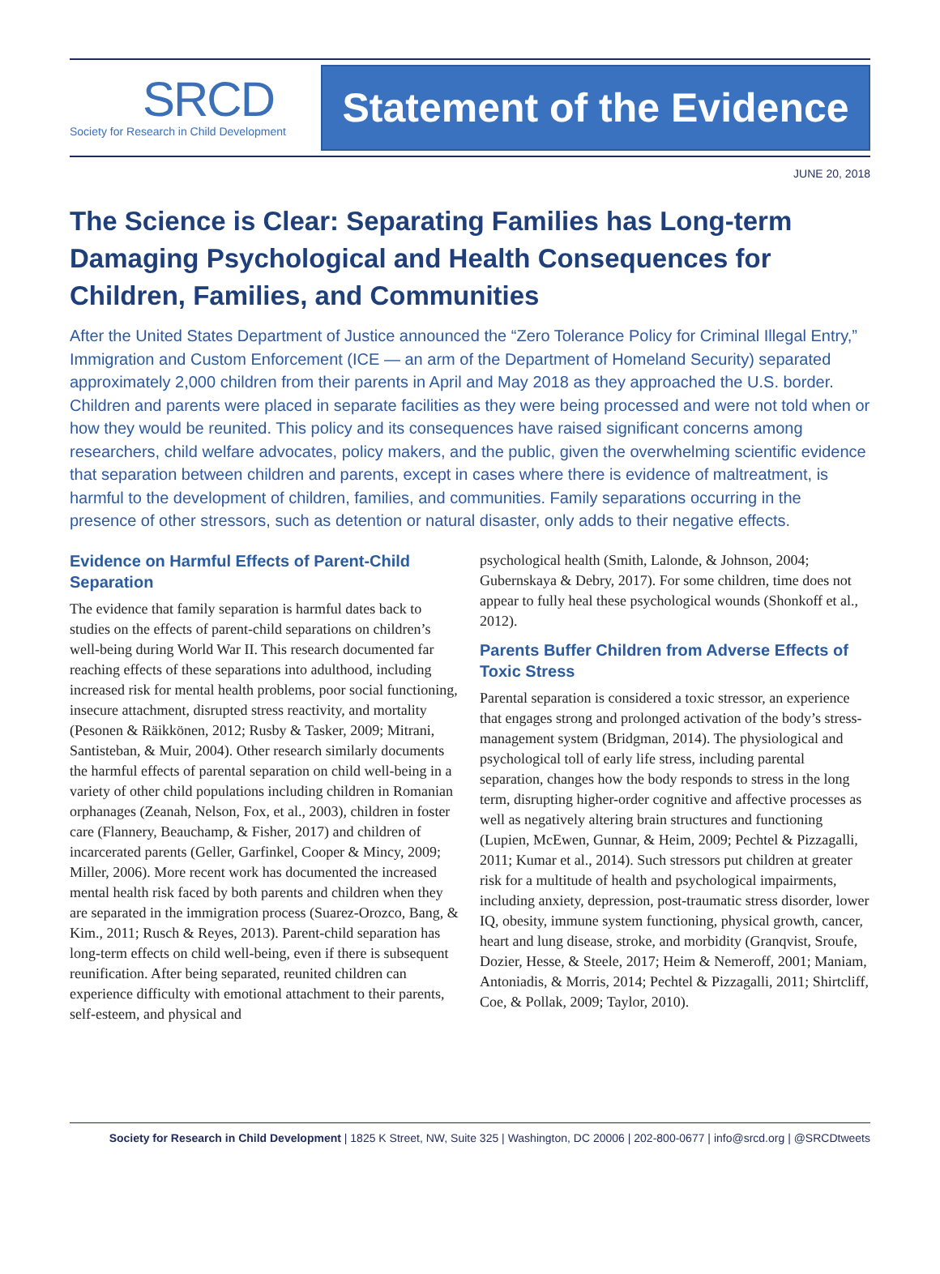SRCD
Society for Research in Child Development
Statement of the Evidence
JUNE 20, 2018
The Science is Clear: Separating Families has Long-term Damaging Psychological and Health Consequences for Children, Families, and Communities
After the United States Department of Justice announced the “Zero Tolerance Policy for Criminal Illegal Entry,” Immigration and Custom Enforcement (ICE — an arm of the Department of Homeland Security) separated approximately 2,000 children from their parents in April and May 2018 as they approached the U.S. border. Children and parents were placed in separate facilities as they were being processed and were not told when or how they would be reunited. This policy and its consequences have raised significant concerns among researchers, child welfare advocates, policy makers, and the public, given the overwhelming scientific evidence that separation between children and parents, except in cases where there is evidence of maltreatment, is harmful to the development of children, families, and communities. Family separations occurring in the presence of other stressors, such as detention or natural disaster, only adds to their negative effects.
Evidence on Harmful Effects of Parent-Child Separation
The evidence that family separation is harmful dates back to studies on the effects of parent-child separations on children’s well-being during World War II. This research documented far reaching effects of these separations into adulthood, including increased risk for mental health problems, poor social functioning, insecure attachment, disrupted stress reactivity, and mortality (Pesonen & Räikkönen, 2012; Rusby & Tasker, 2009; Mitrani, Santisteban, & Muir, 2004). Other research similarly documents the harmful effects of parental separation on child well-being in a variety of other child populations including children in Romanian orphanages (Zeanah, Nelson, Fox, et al., 2003), children in foster care (Flannery, Beauchamp, & Fisher, 2017) and children of incarcerated parents (Geller, Garfinkel, Cooper & Mincy, 2009; Miller, 2006). More recent work has documented the increased mental health risk faced by both parents and children when they are separated in the immigration process (Suarez-Orozco, Bang, & Kim., 2011; Rusch & Reyes, 2013). Parent-child separation has long-term effects on child well-being, even if there is subsequent reunification. After being separated, reunited children can experience difficulty with emotional attachment to their parents, self-esteem, and physical and
psychological health (Smith, Lalonde, & Johnson, 2004; Gubernskaya & Debry, 2017). For some children, time does not appear to fully heal these psychological wounds (Shonkoff et al., 2012).
Parents Buffer Children from Adverse Effects of Toxic Stress
Parental separation is considered a toxic stressor, an experience that engages strong and prolonged activation of the body’s stress-management system (Bridgman, 2014). The physiological and psychological toll of early life stress, including parental separation, changes how the body responds to stress in the long term, disrupting higher-order cognitive and affective processes as well as negatively altering brain structures and functioning (Lupien, McEwen, Gunnar, & Heim, 2009; Pechtel & Pizzagalli, 2011; Kumar et al., 2014). Such stressors put children at greater risk for a multitude of health and psychological impairments, including anxiety, depression, post-traumatic stress disorder, lower IQ, obesity, immune system functioning, physical growth, cancer, heart and lung disease, stroke, and morbidity (Granqvist, Sroufe, Dozier, Hesse, & Steele, 2017; Heim & Nemeroff, 2001; Maniam, Antoniadis, & Morris, 2014; Pechtel & Pizzagalli, 2011; Shirtcliff, Coe, & Pollak, 2009; Taylor, 2010).
Society for Research in Child Development | 1825 K Street, NW, Suite 325 | Washington, DC 20006 | 202-800-0677 | info@srcd.org | @SRCDtweets